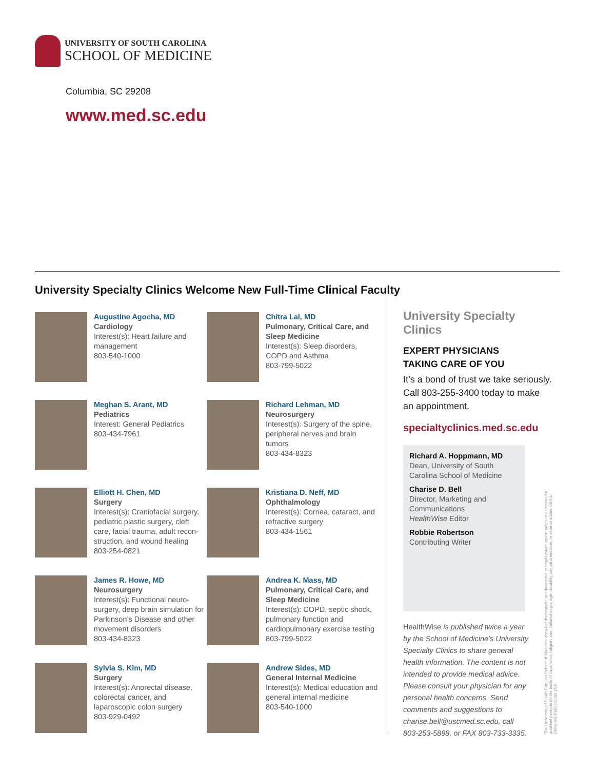UNIVERSITY OF SOUTH CAROLINA
SCHOOL OF MEDICINE
Columbia, SC 29208
www.med.sc.edu
University Specialty Clinics Welcome New Full-Time Clinical Faculty
Augustine Agocha, MD
Cardiology
Interest(s): Heart failure and management
803-540-1000
Chitra Lal, MD
Pulmonary, Critical Care, and Sleep Medicine
Interest(s): Sleep disorders, COPD and Asthma
803-799-5022
Meghan S. Arant, MD
Pediatrics
Interest: General Pediatrics
803-434-7961
Richard Lehman, MD
Neurosurgery
Interest(s): Surgery of the spine, peripheral nerves and brain tumors
803-434-8323
Elliott H. Chen, MD
Surgery
Interest(s): Craniofacial surgery, pediatric plastic surgery, cleft care, facial trauma, adult recon-struction, and wound healing
803-254-0821
Kristiana D. Neff, MD
Ophthalmology
Interest(s): Cornea, cataract, and refractive surgery
803-434-1561
James R. Howe, MD
Neurosurgery
Interest(s): Functional neuro-surgery, deep brain simulation for Parkinson’s Disease and other movement disorders
803-434-8323
Andrea K. Mass, MD
Pulmonary, Critical Care, and Sleep Medicine
Interest(s): COPD, septic shock, pulmonary function and cardiopulmonary exercise testing
803-799-5022
Sylvia S. Kim, MD
Surgery
Interest(s): Anorectal disease, colorectal cancer, and laparoscopic colon surgery
803-929-0492
Andrew Sides, MD
General Internal Medicine
Interest(s): Medical education and general internal medicine
803-540-1000
University Specialty Clinics
EXPERT PHYSICIANS
TAKING CARE OF YOU
It’s a bond of trust we take seriously. Call 803-255-3400 today to make an appointment.
specialtyclinics.med.sc.edu
Richard A. Hoppmann, MD
Dean, University of South Carolina School of Medicine
Charise D. Bell
Director, Marketing and Communications
HealthWise Editor
Robbie Robertson
Contributing Writer
HealthWise is published twice a year by the School of Medicine’s University Specialty Clinics to share general health information. The content is not intended to provide medical advice. Please consult your physician for any personal health concerns. Send comments and suggestions to charise.bell@uscmed.sc.edu, call 803-253-5898, or FAX 803-733-3335.
The University of South Carolina School of Medicine does not discriminate in educational or employment opportunities or decisions for qualified persons on the basis of race, color, religion, sex, national origin, age, disability, sexual orientation, or veteran status. 09761 University Publications 1/10